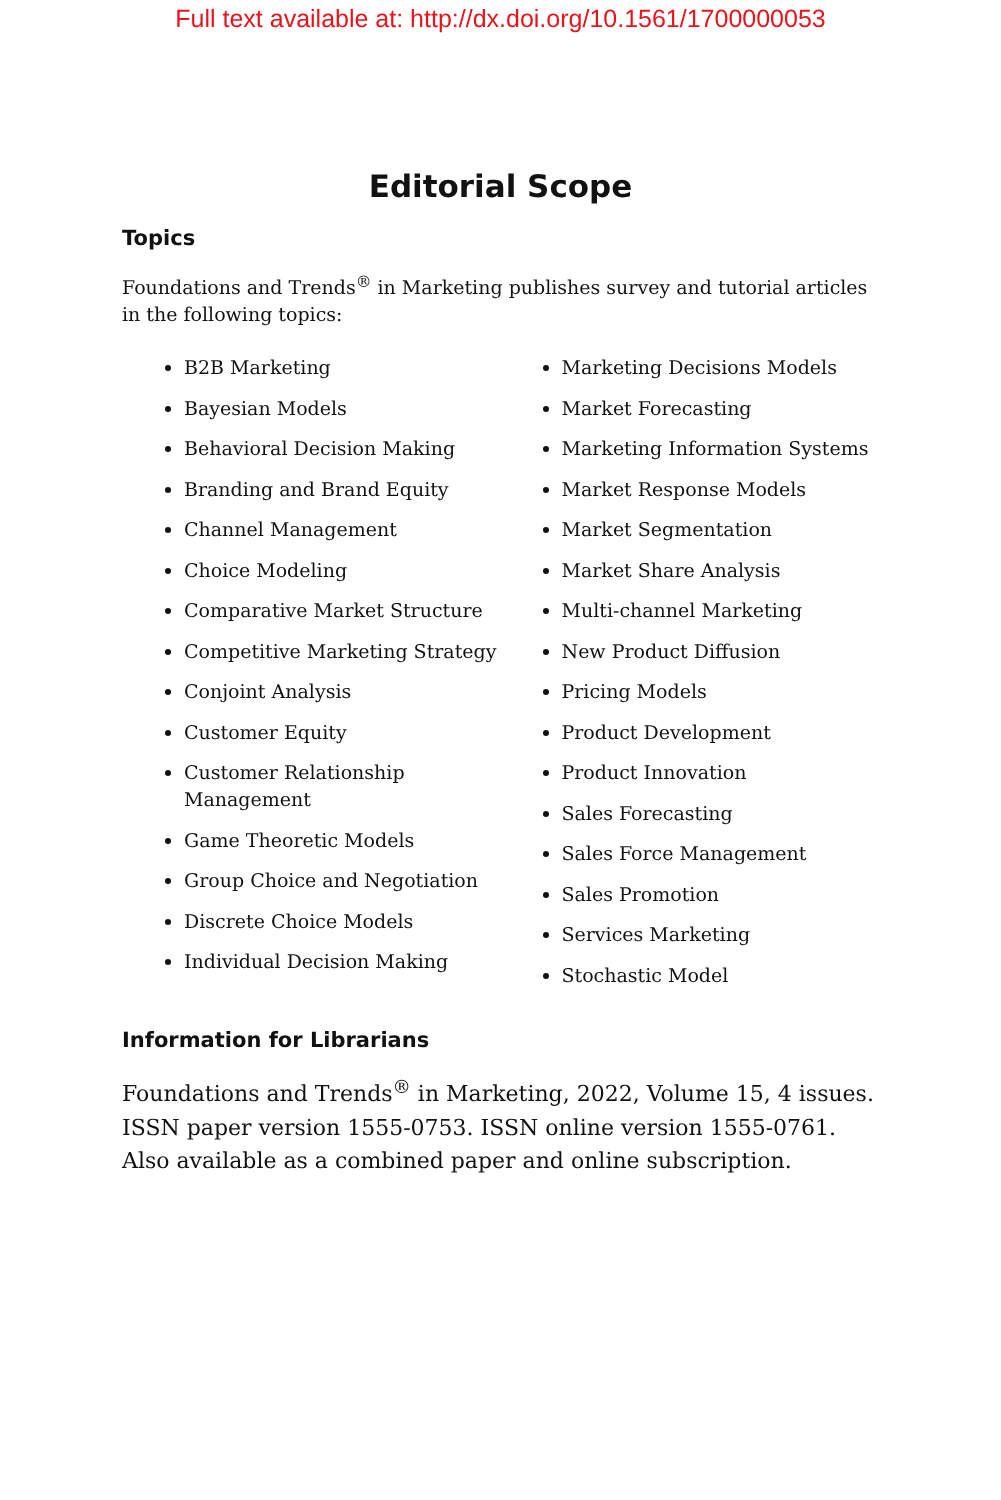Full text available at: http://dx.doi.org/10.1561/1700000053
Editorial Scope
Topics
Foundations and Trends<sup>®</sup> in Marketing publishes survey and tutorial articles in the following topics:
B2B Marketing
Bayesian Models
Behavioral Decision Making
Branding and Brand Equity
Channel Management
Choice Modeling
Comparative Market Structure
Competitive Marketing Strategy
Conjoint Analysis
Customer Equity
Customer Relationship Management
Game Theoretic Models
Group Choice and Negotiation
Discrete Choice Models
Individual Decision Making
Marketing Decisions Models
Market Forecasting
Marketing Information Systems
Market Response Models
Market Segmentation
Market Share Analysis
Multi-channel Marketing
New Product Diffusion
Pricing Models
Product Development
Product Innovation
Sales Forecasting
Sales Force Management
Sales Promotion
Services Marketing
Stochastic Model
Information for Librarians
Foundations and Trends<sup>®</sup> in Marketing, 2022, Volume 15, 4 issues. ISSN paper version 1555-0753. ISSN online version 1555-0761. Also available as a combined paper and online subscription.